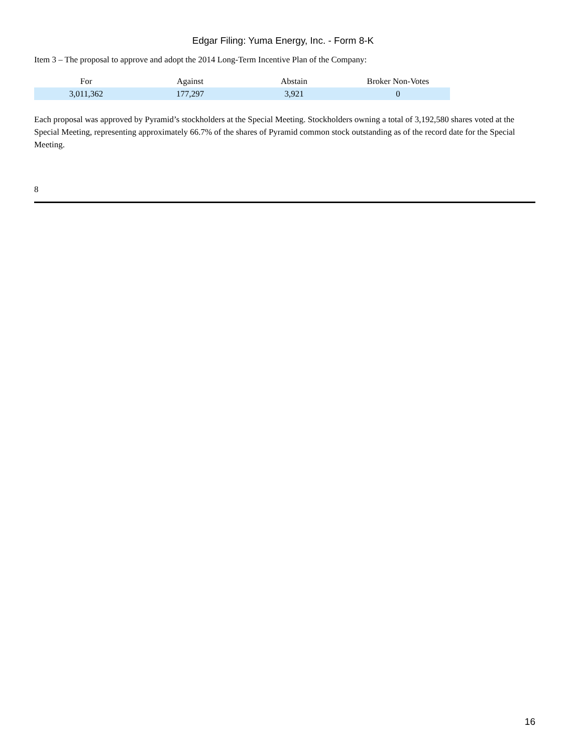Edgar Filing: Yuma Energy, Inc. - Form 8-K
Item 3 – The proposal to approve and adopt the 2014 Long-Term Incentive Plan of the Company:
| For | Against | Abstain | Broker Non-Votes |
| --- | --- | --- | --- |
| 3,011,362 | 177,297 | 3,921 | 0 |
Each proposal was approved by Pyramid’s stockholders at the Special Meeting. Stockholders owning a total of 3,192,580 shares voted at the Special Meeting, representing approximately 66.7% of the shares of Pyramid common stock outstanding as of the record date for the Special Meeting.
8
16